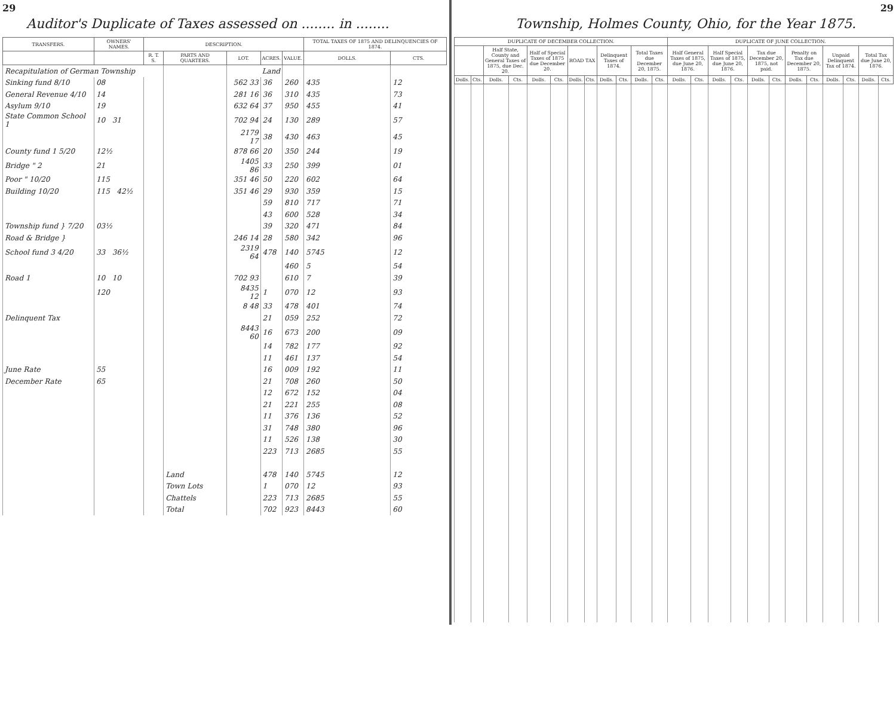29
Auditor's Duplicate of Taxes assessed on ........ in ........
| TRANSFERS. | OWNERS' NAMES. | DESCRIPTION. | | | | | TOTAL TAXES OF 1875 AND DELINQUENCIES OF 1874. | |
| --- | --- | --- | --- | --- | --- | --- | --- | --- |
| | | R. T. S. | PARTS AND QUARTERS. | LOT. | ACRES. | VALUE. | DOLLS. | CTS. |
| Recapitulation of German Township | | | | Land | | | | |
| Sinking fund 8/10 | 08 | | | 562 33 | 36 | 260 | 435 | 12 |
| General Revenue 4/10 | 14 | | | 281 16 | 36 | 310 | 435 | 73 |
| Asylum 9/10 | 19 | | | 632 64 | 37 | 950 | 455 | 41 |
| State Common School 1 | 10 31 | | | 702 94 | 24 | 130 | 289 | 57 |
| | | | | 2179 17 | 38 | 430 | 463 | 45 |
| County fund 1 5/20 | 12½ | | | 878 66 | 20 | 350 | 244 | 19 |
| Bridge " 2 | 21 | | | 1405 86 | 33 | 250 | 399 | 01 |
| Poor " 10/20 | 115 | | | 351 46 | 50 | 220 | 602 | 64 |
| Building 10/20 | 115 42½ | | | 351 46 | 29 | 930 | 359 | 15 |
| | | | | | 59 | 810 | 717 | 71 |
| | | | | | 43 | 600 | 528 | 34 |
| Township fund } 7/20 | 03½ | | | | 39 | 320 | 471 | 84 |
| Road & Bridge } | | | | 246 14 | 28 | 580 | 342 | 96 |
| School fund 3 4/20 | 33 36½ | | | 2319 64 | 478 | 140 | 5745 | 12 |
| | | | | | | 460 | 5 | 54 |
| Road 1 | 10 10 | | | 702 93 | | 610 | 7 | 39 |
| | 120 | | | 8435 12 | 1 | 070 | 12 | 93 |
| | | | | 8 48 | 33 | 478 | 401 | 74 |
| Delinquent Tax | | | | | 21 | 059 | 252 | 72 |
| | | | | 8443 60 | 16 | 673 | 200 | 09 |
| | | | | | 14 | 782 | 177 | 92 |
| | | | | | 11 | 461 | 137 | 54 |
| June Rate | 55 | | | | 16 | 009 | 192 | 11 |
| December Rate | 65 | | | | 21 | 708 | 260 | 50 |
| | | | | | 12 | 672 | 152 | 04 |
| | | | | | 21 | 221 | 255 | 08 |
| | | | | | 11 | 376 | 136 | 52 |
| | | | | | 31 | 748 | 380 | 96 |
| | | | | | 11 | 526 | 138 | 30 |
| | | | | | 223 | 713 | 2685 | 55 |
| | | | Land | | 478 | 140 | 5745 | 12 |
| | | | Town Lots | | 1 | 070 | 12 | 93 |
| | | | Chattels | | 223 | 713 | 2685 | 55 |
| | | | Total | | 702 | 923 | 8443 | 60 |
29
Township, Holmes County, Ohio, for the Year 1875.
| DUPLICATE OF DECEMBER COLLECTION. | | | | | | | | | | | | DUPLICATE OF JUNE COLLECTION. | | | | | | | | | | | |
| --- | --- | --- | --- | --- | --- | --- | --- | --- | --- | --- | --- | --- | --- | --- | --- | --- | --- | --- | --- | --- | --- | --- | --- |
| | | Half State, County and General Taxes of 1875, due Dec. 20. | | Half of Special Taxes of 1875 due December 20. | | ROAD TAX | | Delinquent Taxes of 1874. | | Total Taxes due December 20, 1875. | | Half General Taxes of 1875, due June 20, 1876. | | Half Special Taxes of 1875, due June 20, 1876. | | Tax due December 20, 1875, not paid. | | Penalty on Tax due December 20, 1875. | | Unpaid Delinquent Tax of 1874. | | Total Tax due June 20, 1876. | |
| Dolls. | Cts. | Dolls. | Cts. | Dolls. | Cts. | Dolls. | Cts. | Dolls. | Cts. | Dolls. | Cts. | Dolls. | Cts. | Dolls. | Cts. | Dolls. | Cts. | Dolls. | Cts. | Dolls. | Cts. | Dolls. | Cts. |